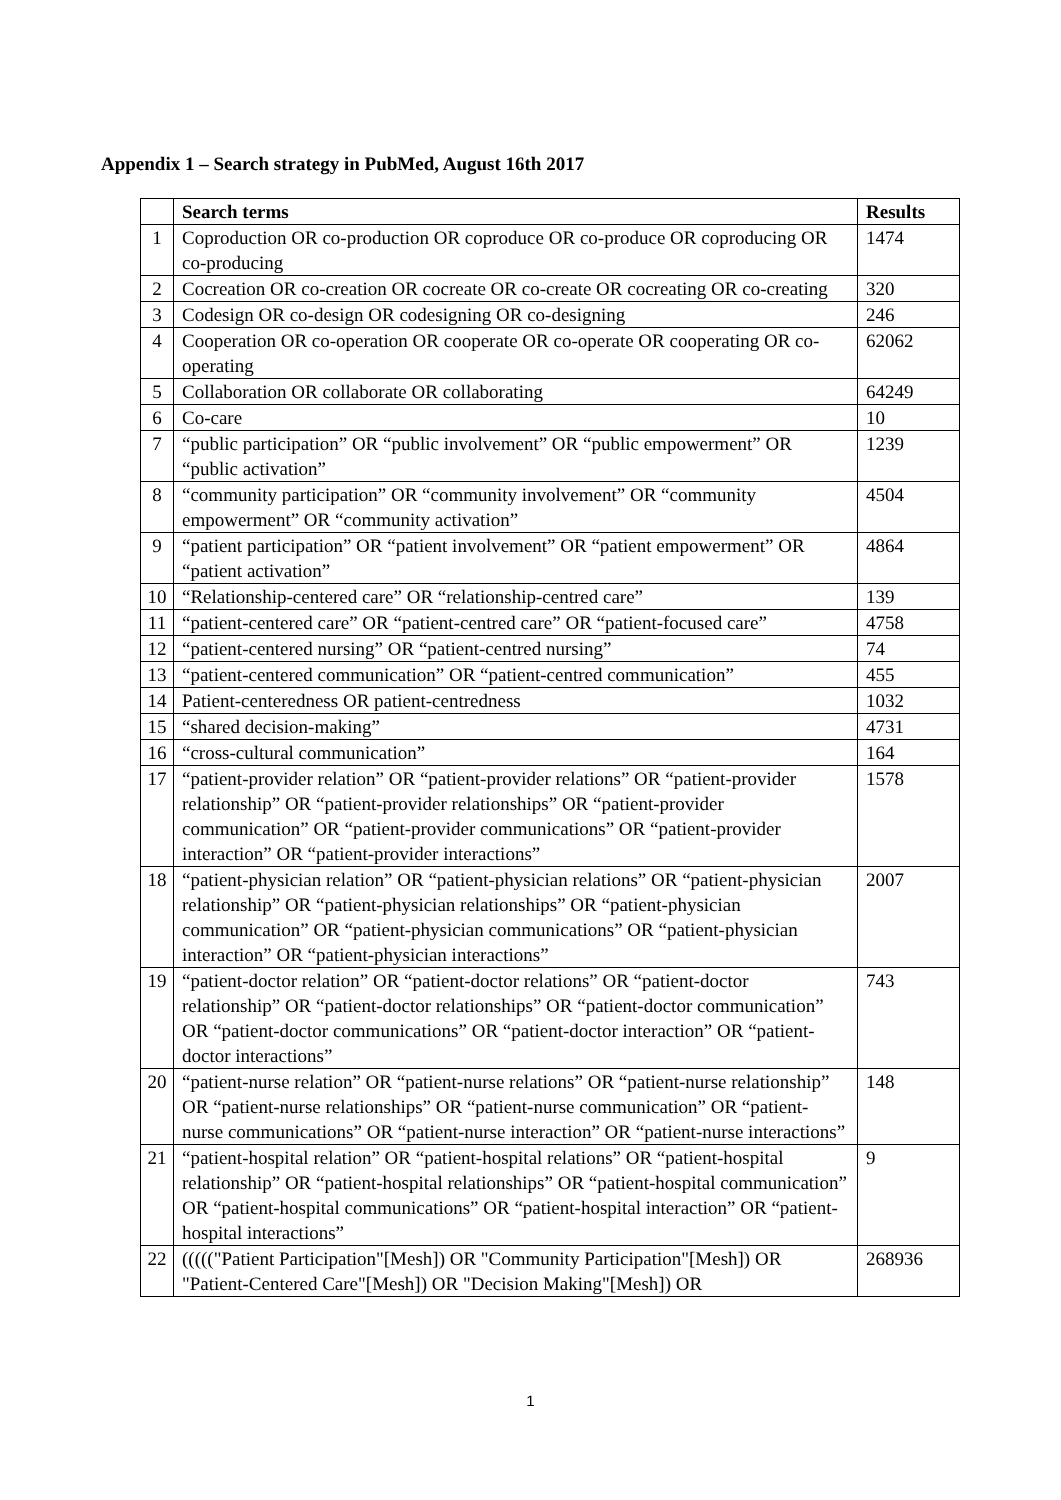Appendix 1 – Search strategy in PubMed, August 16th 2017
| | Search terms | Results |
| 1 | Coproduction OR co-production OR coproduce OR co-produce OR coproducing OR co-producing | 1474 |
| 2 | Cocreation OR co-creation OR cocreate OR co-create OR cocreating OR co-creating | 320 |
| 3 | Codesign OR co-design OR codesigning OR co-designing | 246 |
| 4 | Cooperation OR co-operation OR cooperate OR co-operate OR cooperating OR co-operating | 62062 |
| 5 | Collaboration OR collaborate OR collaborating | 64249 |
| 6 | Co-care | 10 |
| 7 | “public participation” OR “public involvement” OR “public empowerment” OR “public activation” | 1239 |
| 8 | “community participation” OR “community involvement” OR “community empowerment” OR “community activation” | 4504 |
| 9 | “patient participation” OR “patient involvement” OR “patient empowerment” OR “patient activation” | 4864 |
| 10 | “Relationship-centered care” OR “relationship-centred care” | 139 |
| 11 | “patient-centered care” OR “patient-centred care” OR “patient-focused care” | 4758 |
| 12 | “patient-centered nursing” OR “patient-centred nursing” | 74 |
| 13 | “patient-centered communication” OR “patient-centred communication” | 455 |
| 14 | Patient-centeredness OR patient-centredness | 1032 |
| 15 | “shared decision-making” | 4731 |
| 16 | “cross-cultural communication” | 164 |
| 17 | “patient-provider relation” OR “patient-provider relations” OR “patient-provider relationship” OR “patient-provider relationships” OR “patient-provider communication” OR “patient-provider communications” OR “patient-provider interaction” OR “patient-provider interactions” | 1578 |
| 18 | “patient-physician relation” OR “patient-physician relations” OR “patient-physician relationship” OR “patient-physician relationships” OR “patient-physician communication” OR “patient-physician communications” OR “patient-physician interaction” OR “patient-physician interactions” | 2007 |
| 19 | “patient-doctor relation” OR “patient-doctor relations” OR “patient-doctor relationship” OR “patient-doctor relationships” OR “patient-doctor communication” OR “patient-doctor communications” OR “patient-doctor interaction” OR “patient-doctor interactions” | 743 |
| 20 | “patient-nurse relation” OR “patient-nurse relations” OR “patient-nurse relationship” OR “patient-nurse relationships” OR “patient-nurse communication” OR “patient-nurse communications” OR “patient-nurse interaction” OR “patient-nurse interactions” | 148 |
| 21 | “patient-hospital relation” OR “patient-hospital relations” OR “patient-hospital relationship” OR “patient-hospital relationships” OR “patient-hospital communication” OR “patient-hospital communications” OR “patient-hospital interaction” OR “patient-hospital interactions” | 9 |
| 22 | ((((("Patient Participation"[Mesh]) OR "Community Participation"[Mesh]) OR "Patient-Centered Care"[Mesh]) OR "Decision Making"[Mesh]) OR | 268936 |
1